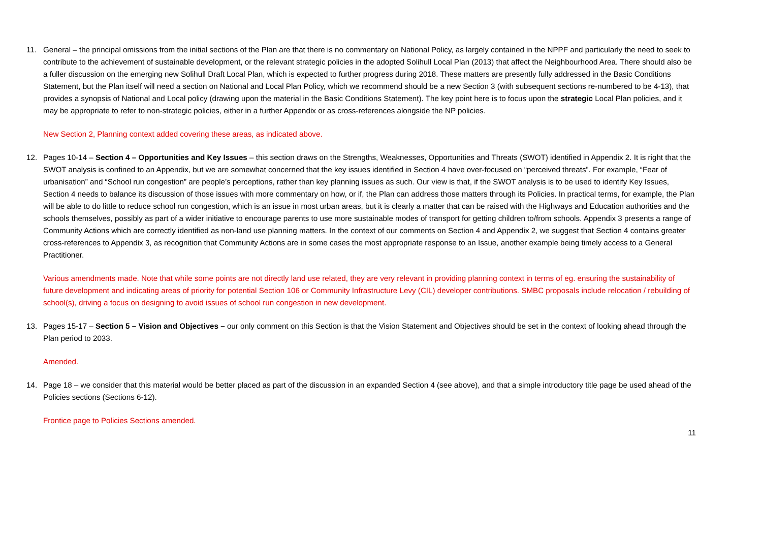11. General – the principal omissions from the initial sections of the Plan are that there is no commentary on National Policy, as largely contained in the NPPF and particularly the need to seek to contribute to the achievement of sustainable development, or the relevant strategic policies in the adopted Solihull Local Plan (2013) that affect the Neighbourhood Area. There should also be a fuller discussion on the emerging new Solihull Draft Local Plan, which is expected to further progress during 2018. These matters are presently fully addressed in the Basic Conditions Statement, but the Plan itself will need a section on National and Local Plan Policy, which we recommend should be a new Section 3 (with subsequent sections re-numbered to be 4-13), that provides a synopsis of National and Local policy (drawing upon the material in the Basic Conditions Statement). The key point here is to focus upon the strategic Local Plan policies, and it may be appropriate to refer to non-strategic policies, either in a further Appendix or as cross-references alongside the NP policies.
New Section 2, Planning context added covering these areas, as indicated above.
12. Pages 10-14 – Section 4 – Opportunities and Key Issues – this section draws on the Strengths, Weaknesses, Opportunities and Threats (SWOT) identified in Appendix 2. It is right that the SWOT analysis is confined to an Appendix, but we are somewhat concerned that the key issues identified in Section 4 have over-focused on “perceived threats”. For example, “Fear of urbanisation” and “School run congestion” are people’s perceptions, rather than key planning issues as such. Our view is that, if the SWOT analysis is to be used to identify Key Issues, Section 4 needs to balance its discussion of those issues with more commentary on how, or if, the Plan can address those matters through its Policies. In practical terms, for example, the Plan will be able to do little to reduce school run congestion, which is an issue in most urban areas, but it is clearly a matter that can be raised with the Highways and Education authorities and the schools themselves, possibly as part of a wider initiative to encourage parents to use more sustainable modes of transport for getting children to/from schools. Appendix 3 presents a range of Community Actions which are correctly identified as non-land use planning matters. In the context of our comments on Section 4 and Appendix 2, we suggest that Section 4 contains greater cross-references to Appendix 3, as recognition that Community Actions are in some cases the most appropriate response to an Issue, another example being timely access to a General Practitioner.
Various amendments made. Note that while some points are not directly land use related, they are very relevant in providing planning context in terms of eg. ensuring the sustainability of future development and indicating areas of priority for potential Section 106 or Community Infrastructure Levy (CIL) developer contributions. SMBC proposals include relocation / rebuilding of school(s), driving a focus on designing to avoid issues of school run congestion in new development.
13. Pages 15-17 – Section 5 – Vision and Objectives – our only comment on this Section is that the Vision Statement and Objectives should be set in the context of looking ahead through the Plan period to 2033.
Amended.
14. Page 18 – we consider that this material would be better placed as part of the discussion in an expanded Section 4 (see above), and that a simple introductory title page be used ahead of the Policies sections (Sections 6-12).
Frontice page to Policies Sections amended.
11